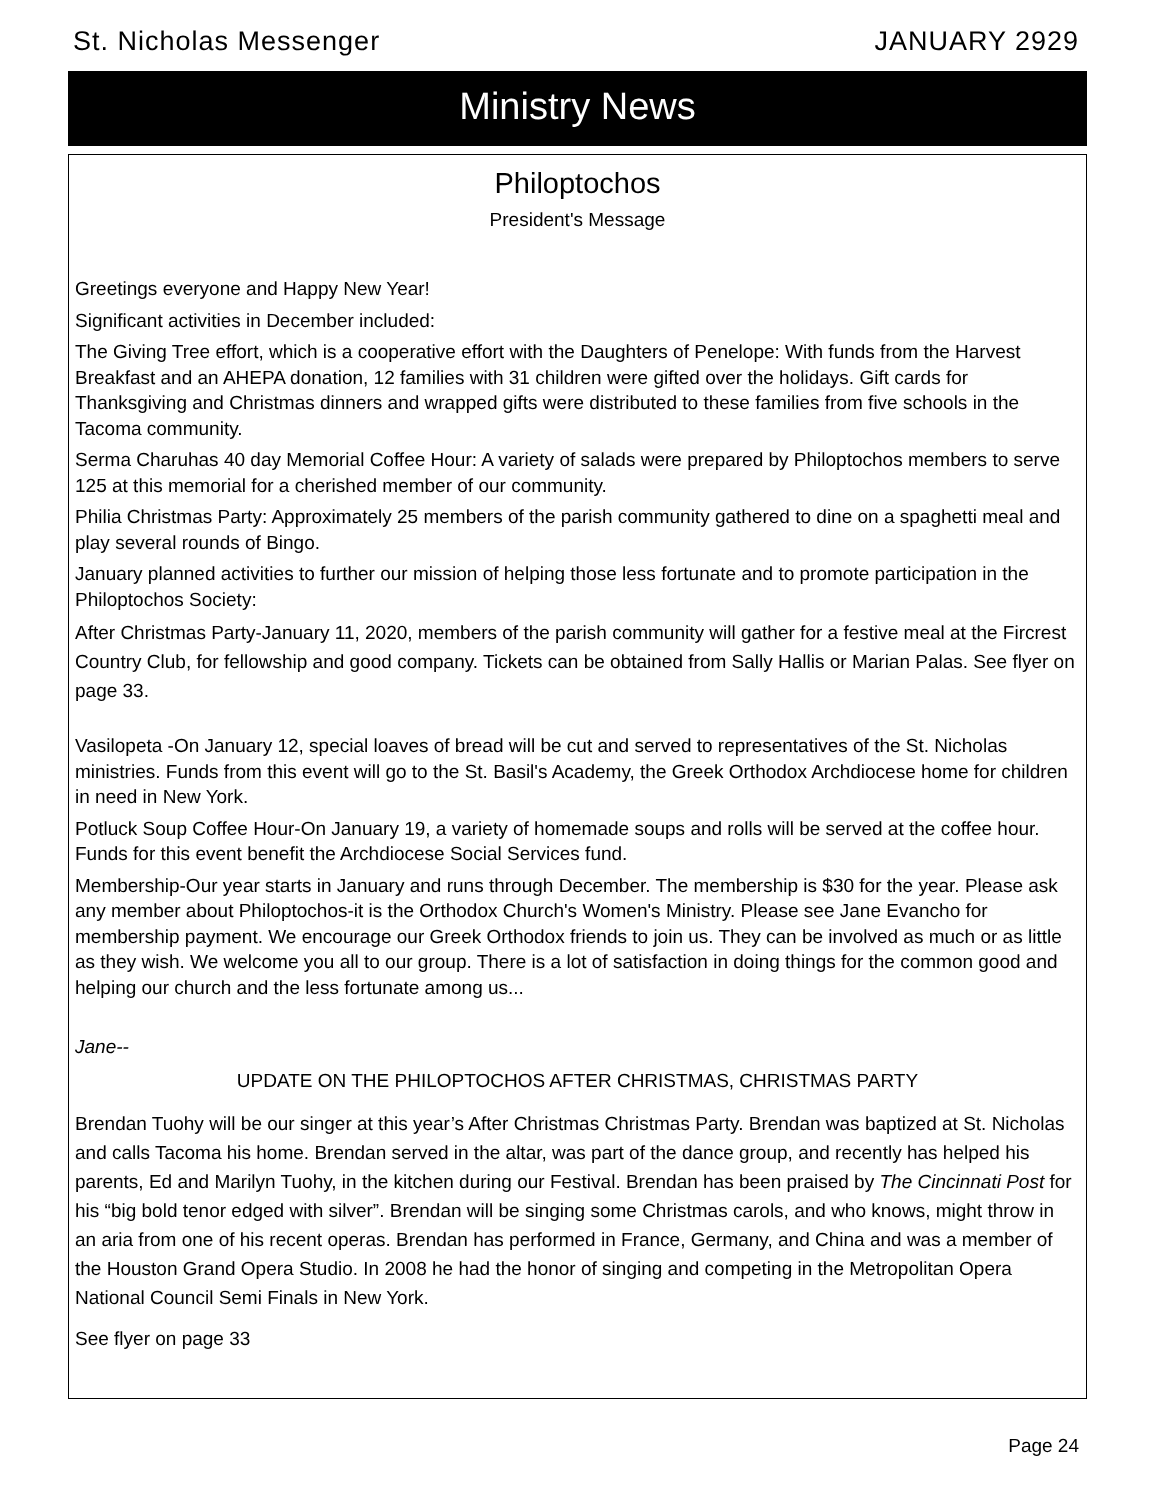St. Nicholas Messenger JANUARY 2929
Ministry News
Philoptochos
President's Message
Greetings everyone and Happy New Year!
Significant activities in December included:
The Giving Tree effort, which is a cooperative effort with the Daughters of Penelope: With funds from the Harvest Breakfast and an AHEPA donation, 12 families with 31 children were gifted over the holidays. Gift cards for Thanksgiving and Christmas dinners and wrapped gifts were distributed to these families from five schools in the Tacoma community.
Serma Charuhas 40 day Memorial Coffee Hour: A variety of salads were prepared by Philoptochos members to serve 125 at this memorial for a cherished member of our community.
Philia Christmas Party: Approximately 25 members of the parish community gathered to dine on a spaghetti meal and play several rounds of Bingo.
January planned activities to further our mission of helping those less fortunate and to promote participation in the Philoptochos Society:
After Christmas Party-January 11, 2020, members of the parish community will gather for a festive meal at the Fircrest Country Club, for fellowship and good company. Tickets can be obtained from Sally Hallis or Marian Palas. See flyer on page 33.
Vasilopeta -On January 12, special loaves of bread will be cut and served to representatives of the St. Nicholas ministries. Funds from this event will go to the St. Basil's Academy, the Greek Orthodox Archdiocese home for children in need in New York.
Potluck Soup Coffee Hour-On January 19, a variety of homemade soups and rolls will be served at the coffee hour. Funds for this event benefit the Archdiocese Social Services fund.
Membership-Our year starts in January and runs through December. The membership is $30 for the year. Please ask any member about Philoptochos-it is the Orthodox Church's Women's Ministry. Please see Jane Evancho for membership payment. We encourage our Greek Orthodox friends to join us. They can be involved as much or as little as they wish. We welcome you all to our group. There is a lot of satisfaction in doing things for the common good and helping our church and the less fortunate among us...
Jane--
UPDATE ON THE PHILOPTOCHOS AFTER CHRISTMAS, CHRISTMAS PARTY
Brendan Tuohy will be our singer at this year’s After Christmas Christmas Party. Brendan was baptized at St. Nicholas and calls Tacoma his home. Brendan served in the altar, was part of the dance group, and recently has helped his parents, Ed and Marilyn Tuohy, in the kitchen during our Festival. Brendan has been praised by The Cincinnati Post for his “big bold tenor edged with silver”. Brendan will be singing some Christmas carols, and who knows, might throw in an aria from one of his recent operas. Brendan has performed in France, Germany, and China and was a member of the Houston Grand Opera Studio. In 2008 he had the honor of singing and competing in the Metropolitan Opera National Council Semi Finals in New York.
See flyer on page 33
Page 24